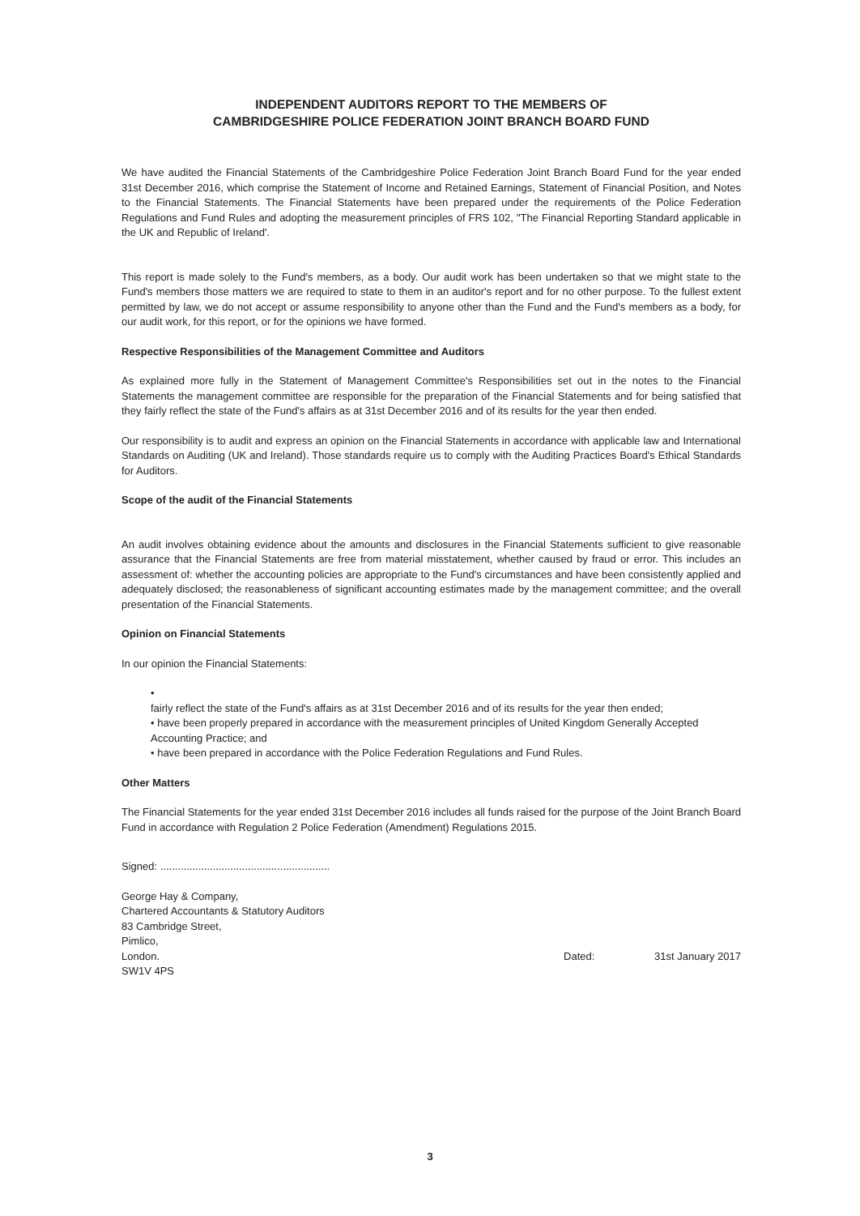INDEPENDENT AUDITORS REPORT TO THE MEMBERS OF
CAMBRIDGESHIRE POLICE FEDERATION JOINT BRANCH BOARD FUND
We have audited the Financial Statements of the Cambridgeshire Police Federation Joint Branch Board Fund for the year ended 31st December 2016, which comprise the Statement of Income and Retained Earnings, Statement of Financial Position, and Notes to the Financial Statements. The Financial Statements have been prepared under the requirements of the Police Federation Regulations and Fund Rules and adopting the measurement principles of FRS 102, "The Financial Reporting Standard applicable in the UK and Republic of Ireland'.
This report is made solely to the Fund's members, as a body. Our audit work has been undertaken so that we might state to the Fund's members those matters we are required to state to them in an auditor's report and for no other purpose. To the fullest extent permitted by law, we do not accept or assume responsibility to anyone other than the Fund and the Fund's members as a body, for our audit work, for this report, or for the opinions we have formed.
Respective Responsibilities of the Management Committee and Auditors
As explained more fully in the Statement of Management Committee's Responsibilities set out in the notes to the Financial Statements the management committee are responsible for the preparation of the Financial Statements and for being satisfied that they fairly reflect the state of the Fund's affairs as at 31st December 2016 and of its results for the year then ended.
Our responsibility is to audit and express an opinion on the Financial Statements in accordance with applicable law and International Standards on Auditing (UK and Ireland). Those standards require us to comply with the Auditing Practices Board's Ethical Standards for Auditors.
Scope of the audit of the Financial Statements
An audit involves obtaining evidence about the amounts and disclosures in the Financial Statements sufficient to give reasonable assurance that the Financial Statements are free from material misstatement, whether caused by fraud or error. This includes an assessment of: whether the accounting policies are appropriate to the Fund's circumstances and have been consistently applied and adequately disclosed; the reasonableness of significant accounting estimates made by the management committee; and the overall presentation of the Financial Statements.
Opinion on Financial Statements
In our opinion the Financial Statements:
•
fairly reflect the state of the Fund's affairs as at 31st December 2016 and of its results for the year then ended;
• have been properly prepared in accordance with the measurement principles of United Kingdom Generally Accepted Accounting Practice; and
• have been prepared in accordance with the Police Federation Regulations and Fund Rules.
Other Matters
The Financial Statements for the year ended 31st December 2016 includes all funds raised for the purpose of the Joint Branch Board Fund in accordance with Regulation 2 Police Federation (Amendment) Regulations 2015.
Signed: ..........................................................
George Hay & Company,
Chartered Accountants & Statutory Auditors
83 Cambridge Street,
Pimlico,
London.
SW1V 4PS
Dated: 31st January 2017
3